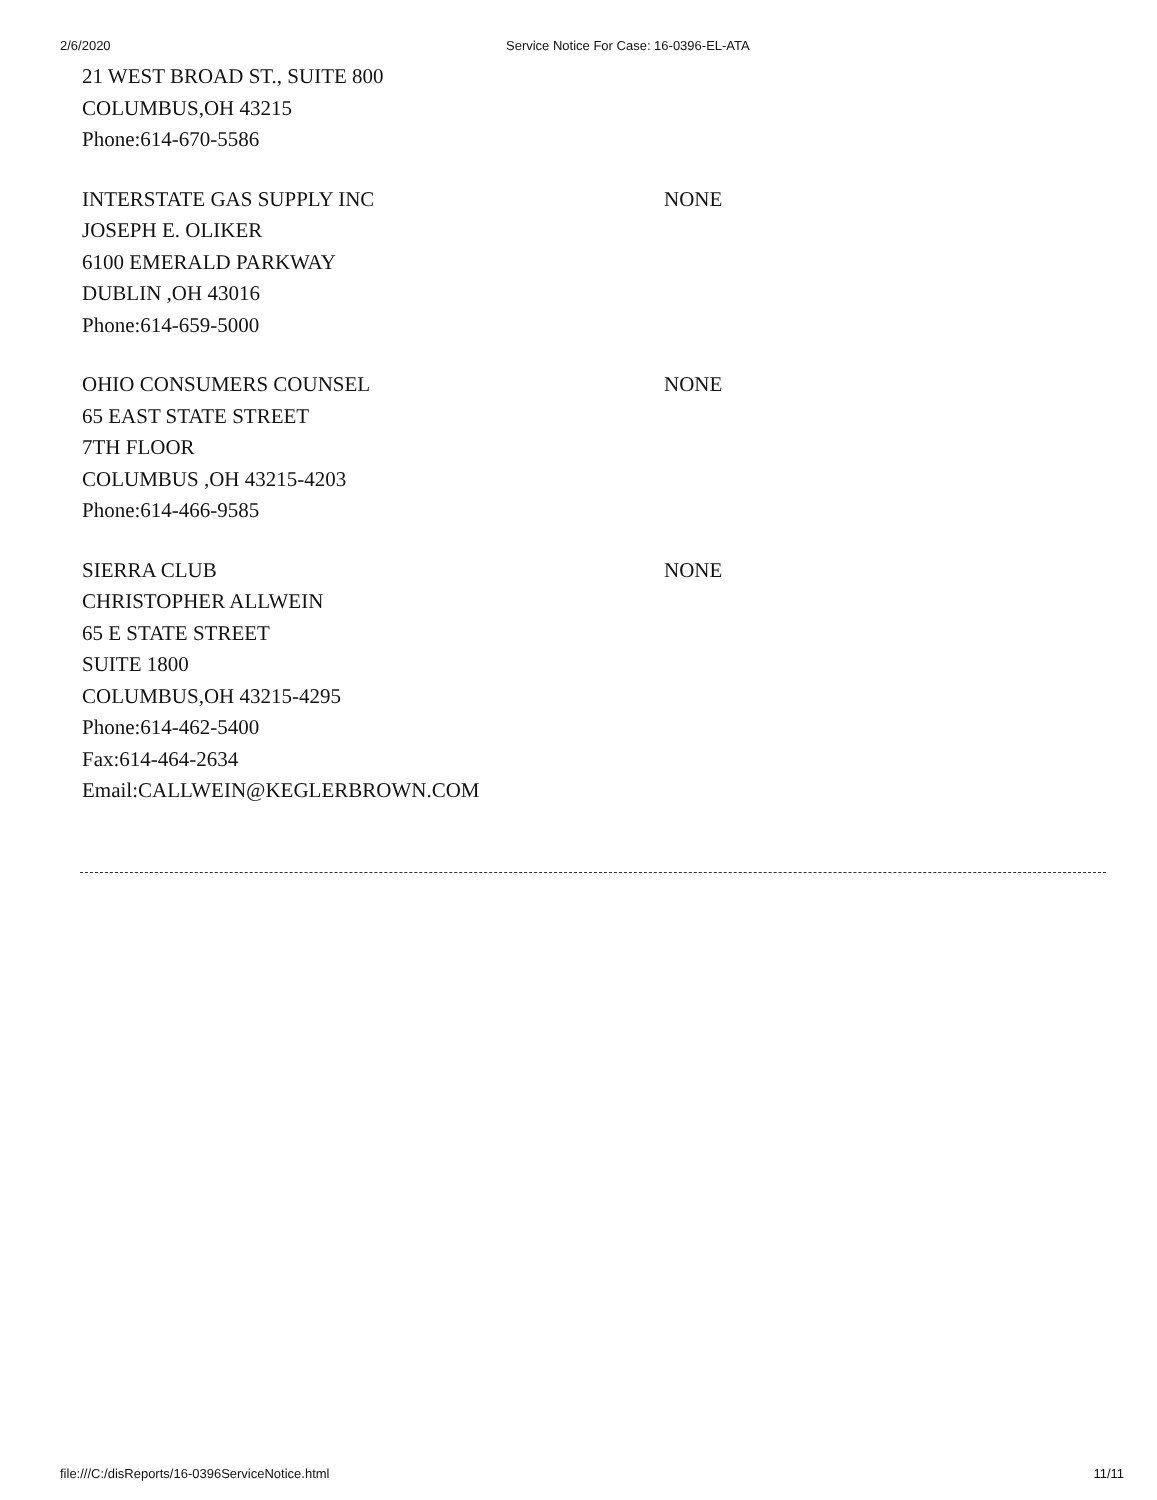2/6/2020 Service Notice For Case: 16-0396-EL-ATA
21 WEST BROAD ST., SUITE 800
COLUMBUS,OH 43215
Phone:614-670-5586
INTERSTATE GAS SUPPLY INC
JOSEPH E. OLIKER
6100 EMERALD PARKWAY
DUBLIN ,OH 43016
Phone:614-659-5000
NONE
OHIO CONSUMERS COUNSEL
65 EAST STATE STREET
7TH FLOOR
COLUMBUS ,OH 43215-4203
Phone:614-466-9585
NONE
SIERRA CLUB
CHRISTOPHER ALLWEIN
65 E STATE STREET
SUITE 1800
COLUMBUS,OH 43215-4295
Phone:614-462-5400
Fax:614-464-2634
Email:CALLWEIN@KEGLERBROWN.COM
NONE
file:///C:/disReports/16-0396ServiceNotice.html 11/11